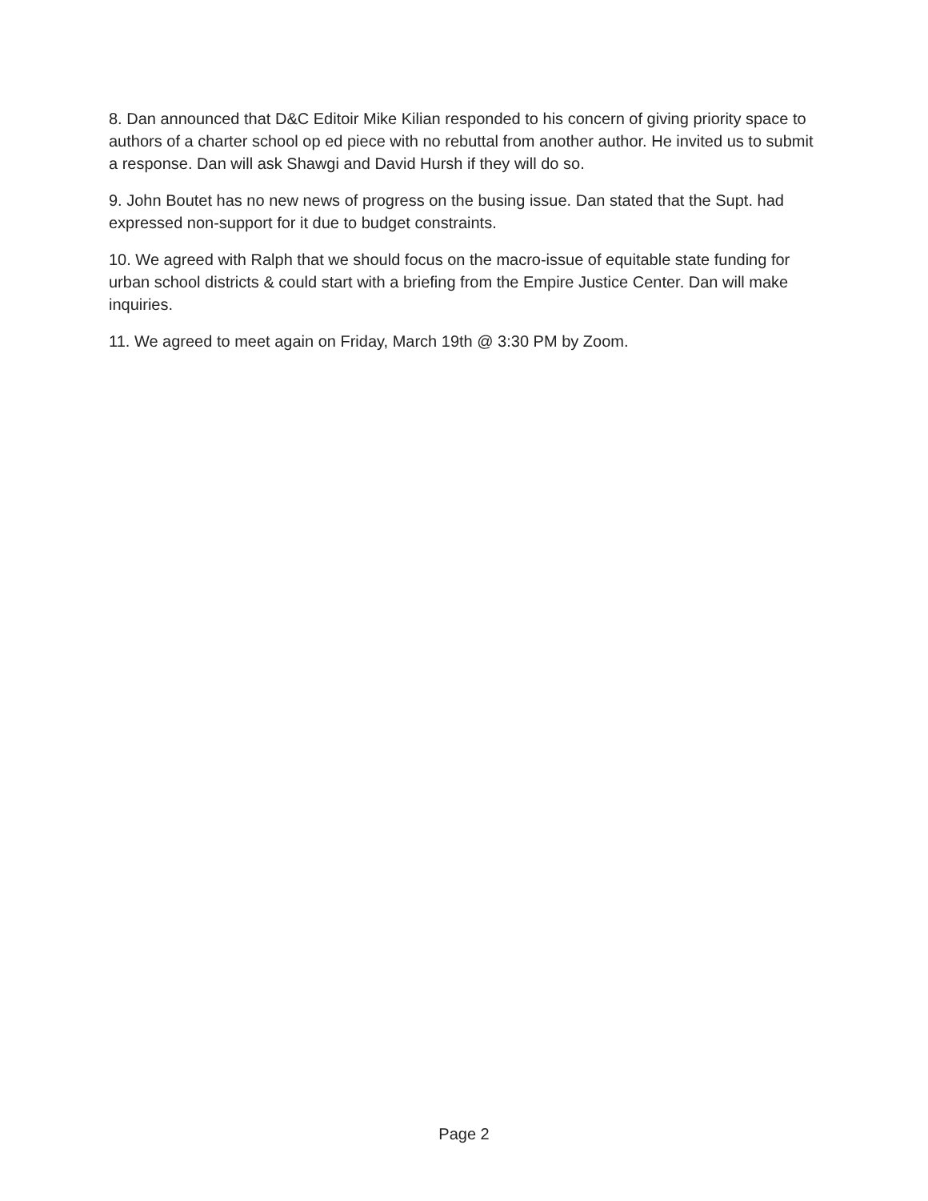8. Dan announced that D&C Editoir Mike Kilian responded to his concern of giving priority space to authors of a charter school op ed piece with no rebuttal from another author. He invited us to submit a response. Dan will ask Shawgi and David Hursh if they will do so.
9. John Boutet has no new news of progress on the busing issue. Dan stated that the Supt. had expressed non-support for it due to budget constraints.
10. We agreed with Ralph that we should focus on the macro-issue of equitable state funding for urban school districts & could start with a briefing from the Empire Justice Center. Dan will make inquiries.
11. We agreed to meet again on Friday, March 19th @ 3:30 PM by Zoom.
Page 2